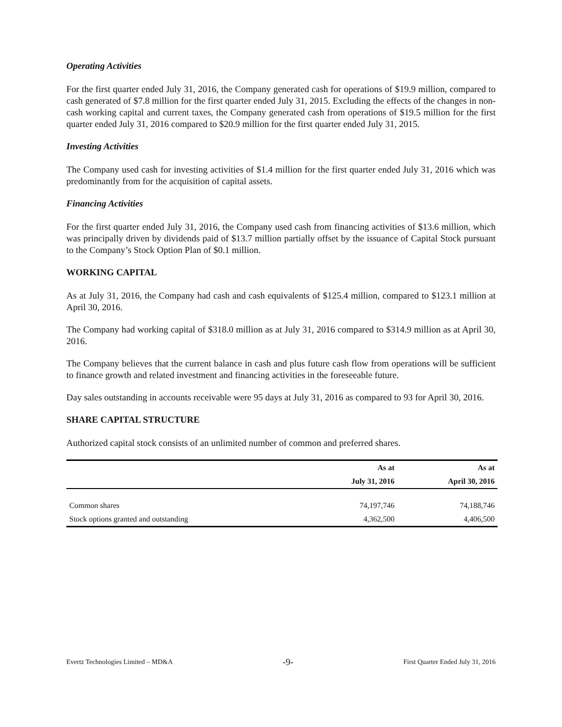Operating Activities
For the first quarter ended July 31, 2016, the Company generated cash for operations of $19.9 million, compared to cash generated of $7.8 million for the first quarter ended July 31, 2015. Excluding the effects of the changes in non-cash working capital and current taxes, the Company generated cash from operations of $19.5 million for the first quarter ended July 31, 2016 compared to $20.9 million for the first quarter ended July 31, 2015.
Investing Activities
The Company used cash for investing activities of $1.4 million for the first quarter ended July 31, 2016 which was predominantly from for the acquisition of capital assets.
Financing Activities
For the first quarter ended July 31, 2016, the Company used cash from financing activities of $13.6 million, which was principally driven by dividends paid of $13.7 million partially offset by the issuance of Capital Stock pursuant to the Company’s Stock Option Plan of $0.1 million.
WORKING CAPITAL
As at July 31, 2016, the Company had cash and cash equivalents of $125.4 million, compared to $123.1 million at April 30, 2016.
The Company had working capital of $318.0 million as at July 31, 2016 compared to $314.9 million as at April 30, 2016.
The Company believes that the current balance in cash and plus future cash flow from operations will be sufficient to finance growth and related investment and financing activities in the foreseeable future.
Day sales outstanding in accounts receivable were 95 days at July 31, 2016 as compared to 93 for April 30, 2016.
SHARE CAPITAL STRUCTURE
Authorized capital stock consists of an unlimited number of common and preferred shares.
| | As at | As at |
| --- | --- | --- |
| | July 31, 2016 | April 30, 2016 |
| Common shares | 74,197,746 | 74,188,746 |
| Stock options granted and outstanding | 4,362,500 | 4,406,500 |
Evertz Technologies Limited – MD&A -9- First Quarter Ended July 31, 2016